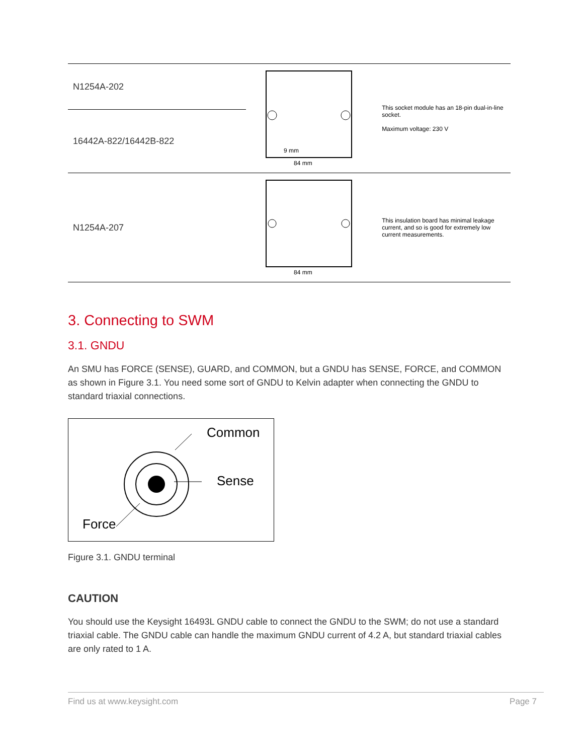| N1254A-202 | 84 mm 9 mm | This socket module has an 18-pin dual-in-line socket. Maximum voltage: 230 V |
| 16442A-822/16442B-822 | | |
| N1254A-207 | 84 mm | This insulation board has minimal leakage current, and so is good for extremely low current measurements. |
3. Connecting to SWM
3.1. GNDU
An SMU has FORCE (SENSE), GUARD, and COMMON, but a GNDU has SENSE, FORCE, and COMMON as shown in Figure 3.1. You need some sort of GNDU to Kelvin adapter when connecting the GNDU to standard triaxial connections.
Common
Sense
Force
Figure 3.1. GNDU terminal
CAUTION
You should use the Keysight 16493L GNDU cable to connect the GNDU to the SWM; do not use a standard triaxial cable. The GNDU cable can handle the maximum GNDU current of 4.2 A, but standard triaxial cables are only rated to 1 A.
Find us at www.keysight.com Page 7